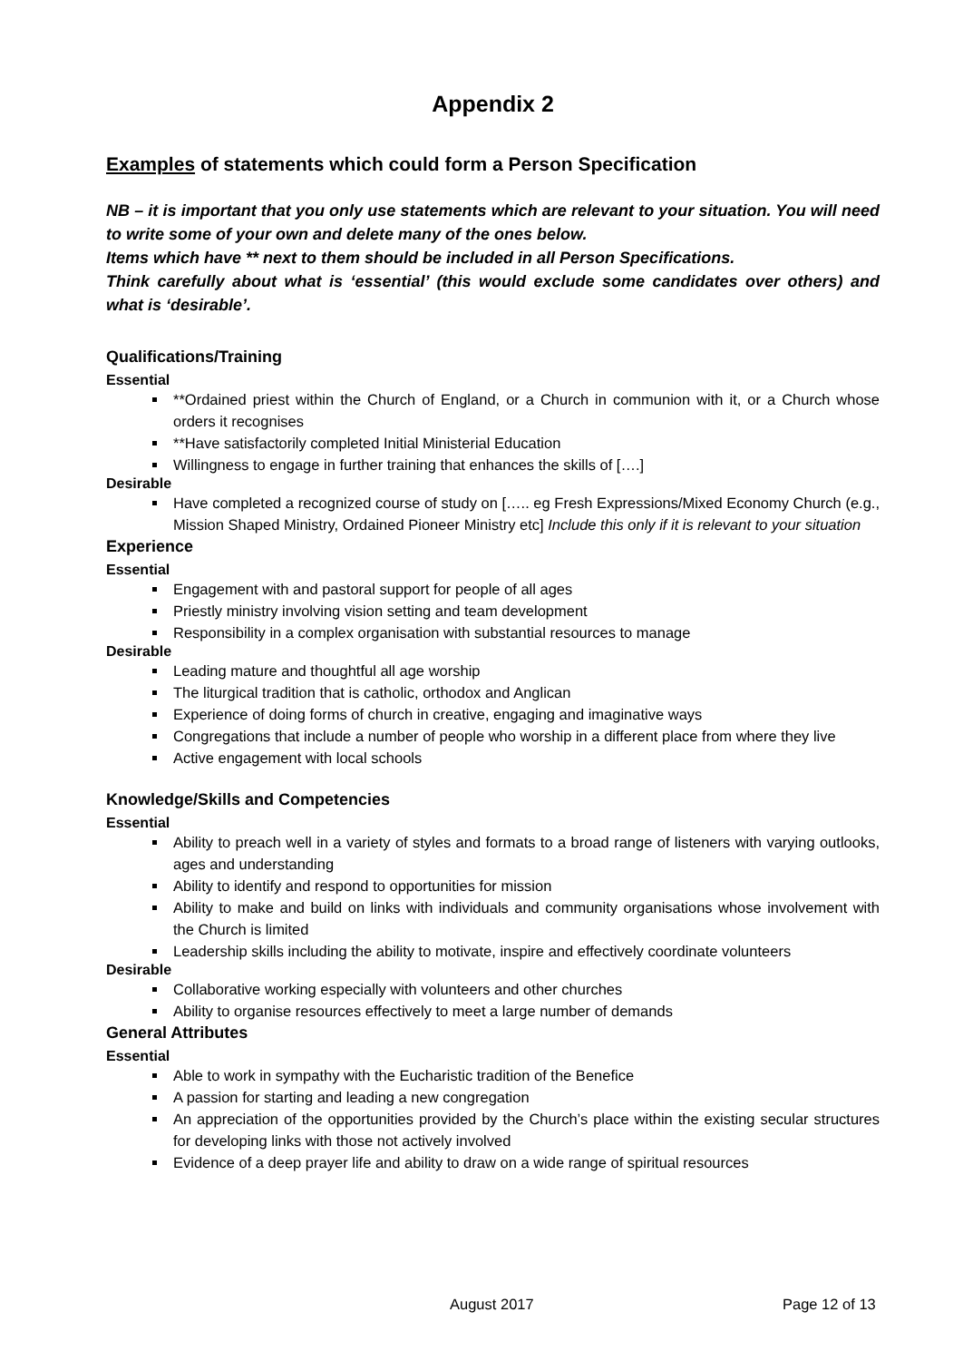Appendix 2
Examples of statements which could form a Person Specification
NB – it is important that you only use statements which are relevant to your situation. You will need to write some of your own and delete many of the ones below.
Items which have ** next to them should be included in all Person Specifications.
Think carefully about what is ‘essential’ (this would exclude some candidates over others) and what is ‘desirable’.
Qualifications/Training
Essential
**Ordained priest within the Church of England, or a Church in communion with it, or a Church whose orders it recognises
**Have satisfactorily completed Initial Ministerial Education
Willingness to engage in further training that enhances the skills of [….]
Desirable
Have completed a recognized course of study on [….. eg Fresh Expressions/Mixed Economy Church (e.g., Mission Shaped Ministry, Ordained Pioneer Ministry etc] Include this only if it is relevant to your situation
Experience
Essential
Engagement with and pastoral support for people of all ages
Priestly ministry involving vision setting and team development
Responsibility in a complex organisation with substantial resources to manage
Desirable
Leading mature and thoughtful all age worship
The liturgical tradition that is catholic, orthodox and Anglican
Experience of doing forms of church in creative, engaging and imaginative ways
Congregations that include a number of people who worship in a different place from where they live
Active engagement with local schools
Knowledge/Skills and Competencies
Essential
Ability to preach well in a variety of styles and formats to a broad range of listeners with varying outlooks, ages and understanding
Ability to identify and respond to opportunities for mission
Ability to make and build on links with individuals and community organisations whose involvement with the Church is limited
Leadership skills including the ability to motivate, inspire and effectively coordinate volunteers
Desirable
Collaborative working especially with volunteers and other churches
Ability to organise resources effectively to meet a large number of demands
General Attributes
Essential
Able to work in sympathy with the Eucharistic tradition of the Benefice
A passion for starting and leading a new congregation
An appreciation of the opportunities provided by the Church’s place within the existing secular structures for developing links with those not actively involved
Evidence of a deep prayer life and ability to draw on a wide range of spiritual resources
August 2017 Page 12 of 13